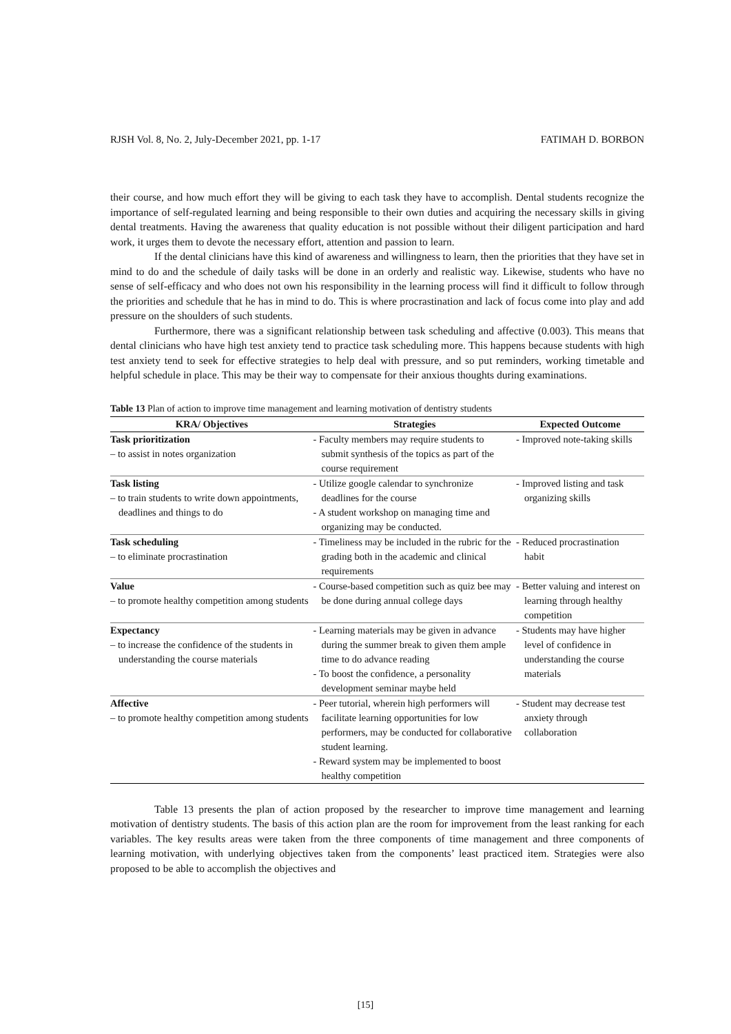RJSH Vol. 8, No. 2, July-December 2021, pp. 1-17 FATIMAH D. BORBON
their course, and how much effort they will be giving to each task they have to accomplish. Dental students recognize the importance of self-regulated learning and being responsible to their own duties and acquiring the necessary skills in giving dental treatments. Having the awareness that quality education is not possible without their diligent participation and hard work, it urges them to devote the necessary effort, attention and passion to learn.
If the dental clinicians have this kind of awareness and willingness to learn, then the priorities that they have set in mind to do and the schedule of daily tasks will be done in an orderly and realistic way. Likewise, students who have no sense of self-efficacy and who does not own his responsibility in the learning process will find it difficult to follow through the priorities and schedule that he has in mind to do. This is where procrastination and lack of focus come into play and add pressure on the shoulders of such students.
Furthermore, there was a significant relationship between task scheduling and affective (0.003). This means that dental clinicians who have high test anxiety tend to practice task scheduling more. This happens because students with high test anxiety tend to seek for effective strategies to help deal with pressure, and so put reminders, working timetable and helpful schedule in place. This may be their way to compensate for their anxious thoughts during examinations.
Table 13 Plan of action to improve time management and learning motivation of dentistry students
| KRA/ Objectives | Strategies | Expected Outcome |
| --- | --- | --- |
| Task prioritization – to assist in notes organization | - Faculty members may require students to submit synthesis of the topics as part of the course requirement | - Improved note-taking skills |
| Task listing – to train students to write down appointments, deadlines and things to do | - Utilize google calendar to synchronize deadlines for the course - A student workshop on managing time and organizing may be conducted. | - Improved listing and task organizing skills |
| Task scheduling – to eliminate procrastination | - Timeliness may be included in the rubric for the grading both in the academic and clinical requirements | - Reduced procrastination habit |
| Value – to promote healthy competition among students | - Course-based competition such as quiz bee may be done during annual college days | - Better valuing and interest on learning through healthy competition |
| Expectancy – to increase the confidence of the students in understanding the course materials | - Learning materials may be given in advance during the summer break to given them ample time to do advance reading - To boost the confidence, a personality development seminar maybe held | - Students may have higher level of confidence in understanding the course materials |
| Affective – to promote healthy competition among students | - Peer tutorial, wherein high performers will facilitate learning opportunities for low performers, may be conducted for collaborative student learning. - Reward system may be implemented to boost healthy competition | - Student may decrease test anxiety through collaboration |
Table 13 presents the plan of action proposed by the researcher to improve time management and learning motivation of dentistry students. The basis of this action plan are the room for improvement from the least ranking for each variables. The key results areas were taken from the three components of time management and three components of learning motivation, with underlying objectives taken from the components’ least practiced item. Strategies were also proposed to be able to accomplish the objectives and
[15]